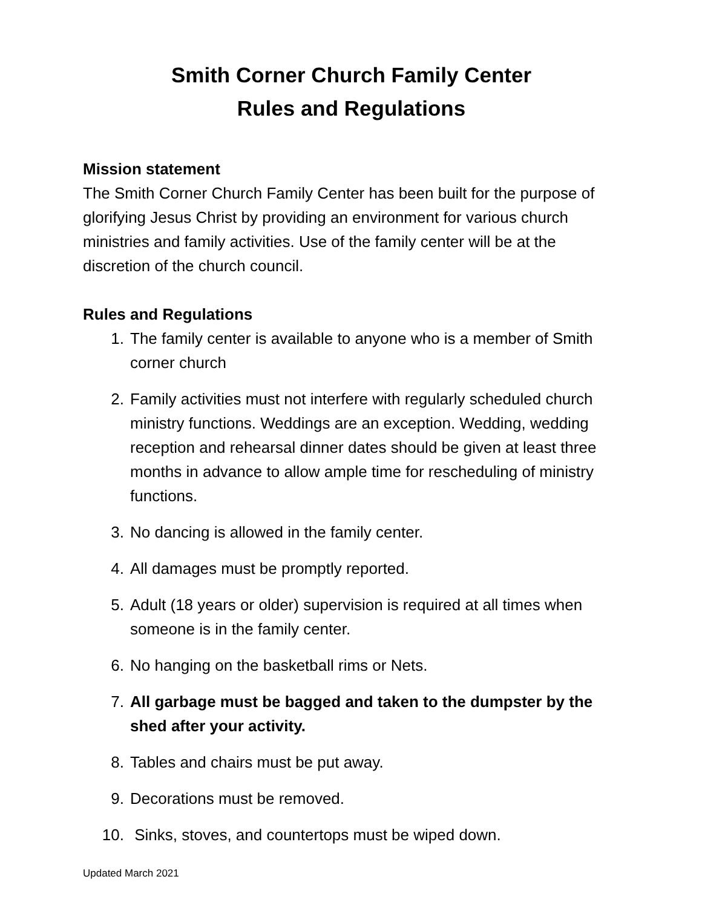Smith Corner Church Family Center
Rules and Regulations
Mission statement
The Smith Corner Church Family Center has been built for the purpose of glorifying Jesus Christ by providing an environment for various church ministries and family activities. Use of the family center will be at the discretion of the church council.
Rules and Regulations
1. The family center is available to anyone who is a member of Smith corner church
2. Family activities must not interfere with regularly scheduled church ministry functions. Weddings are an exception. Wedding, wedding reception and rehearsal dinner dates should be given at least three months in advance to allow ample time for rescheduling of ministry functions.
3. No dancing is allowed in the family center.
4. All damages must be promptly reported.
5. Adult (18 years or older) supervision is required at all times when someone is in the family center.
6. No hanging on the basketball rims or Nets.
7. All garbage must be bagged and taken to the dumpster by the shed after your activity.
8. Tables and chairs must be put away.
9. Decorations must be removed.
10. Sinks, stoves, and countertops must be wiped down.
Updated March 2021